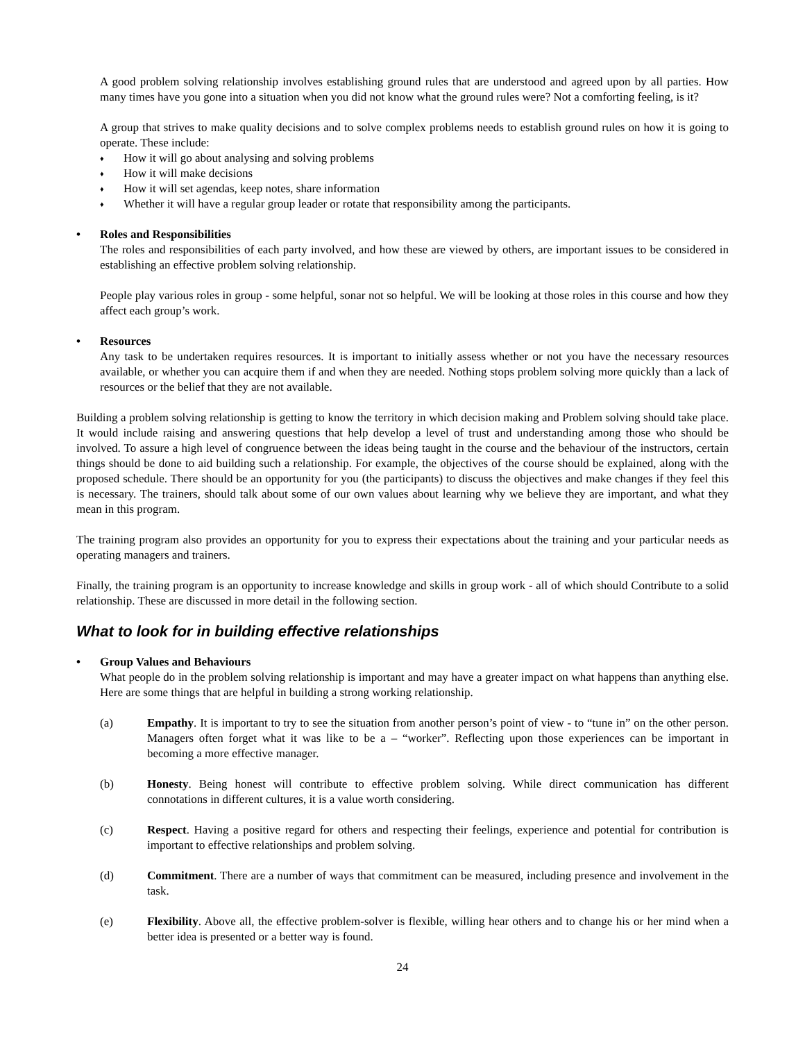A good problem solving relationship involves establishing ground rules that are understood and agreed upon by all parties. How many times have you gone into a situation when you did not know what the ground rules were? Not a comforting feeling, is it?
A group that strives to make quality decisions and to solve complex problems needs to establish ground rules on how it is going to operate. These include:
♦ How it will go about analysing and solving problems
♦ How it will make decisions
♦ How it will set agendas, keep notes, share information
♦ Whether it will have a regular group leader or rotate that responsibility among the participants.
• Roles and Responsibilities
The roles and responsibilities of each party involved, and how these are viewed by others, are important issues to be considered in establishing an effective problem solving relationship.
People play various roles in group - some helpful, sonar not so helpful. We will be looking at those roles in this course and how they affect each group’s work.
• Resources
Any task to be undertaken requires resources. It is important to initially assess whether or not you have the necessary resources available, or whether you can acquire them if and when they are needed. Nothing stops problem solving more quickly than a lack of resources or the belief that they are not available.
Building a problem solving relationship is getting to know the territory in which decision making and Problem solving should take place. It would include raising and answering questions that help develop a level of trust and understanding among those who should be involved. To assure a high level of congruence between the ideas being taught in the course and the behaviour of the instructors, certain things should be done to aid building such a relationship. For example, the objectives of the course should be explained, along with the proposed schedule. There should be an opportunity for you (the participants) to discuss the objectives and make changes if they feel this is necessary. The trainers, should talk about some of our own values about learning why we believe they are important, and what they mean in this program.
The training program also provides an opportunity for you to express their expectations about the training and your particular needs as operating managers and trainers.
Finally, the training program is an opportunity to increase knowledge and skills in group work - all of which should Contribute to a solid relationship. These are discussed in more detail in the following section.
What to look for in building effective relationships
• Group Values and Behaviours
What people do in the problem solving relationship is important and may have a greater impact on what happens than anything else. Here are some things that are helpful in building a strong working relationship.
(a) Empathy. It is important to try to see the situation from another person’s point of view - to “tune in” on the other person. Managers often forget what it was like to be a – “worker”. Reflecting upon those experiences can be important in becoming a more effective manager.
(b) Honesty. Being honest will contribute to effective problem solving. While direct communication has different connotations in different cultures, it is a value worth considering.
(c) Respect. Having a positive regard for others and respecting their feelings, experience and potential for contribution is important to effective relationships and problem solving.
(d) Commitment. There are a number of ways that commitment can be measured, including presence and involvement in the task.
(e) Flexibility. Above all, the effective problem-solver is flexible, willing hear others and to change his or her mind when a better idea is presented or a better way is found.
24